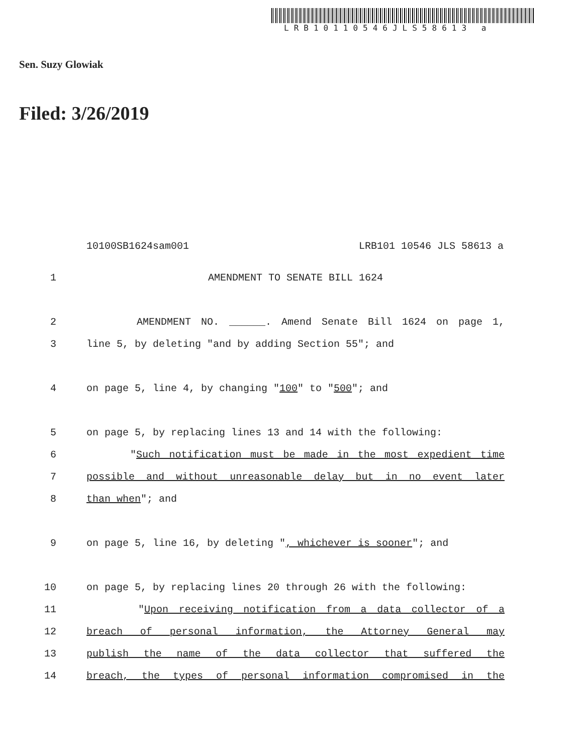LRB10110546JLS58613 a
Sen. Suzy Glowiak
Filed: 3/26/2019
10100SB1624sam001 LRB101 10546 JLS 58613 a
1 AMENDMENT TO SENATE BILL 1624
2 AMENDMENT NO. ______. Amend Senate Bill 1624 on page 1,
3 line 5, by deleting "and by adding Section 55"; and
4 on page 5, line 4, by changing "100" to "500"; and
5 on page 5, by replacing lines 13 and 14 with the following:
6 "Such notification must be made in the most expedient time
7 possible and without unreasonable delay but in no event later
8 than when"; and
9 on page 5, line 16, by deleting ", whichever is sooner"; and
10 on page 5, by replacing lines 20 through 26 with the following:
11 "Upon receiving notification from a data collector of a
12 breach of personal information, the Attorney General may
13 publish the name of the data collector that suffered the
14 breach, the types of personal information compromised in the